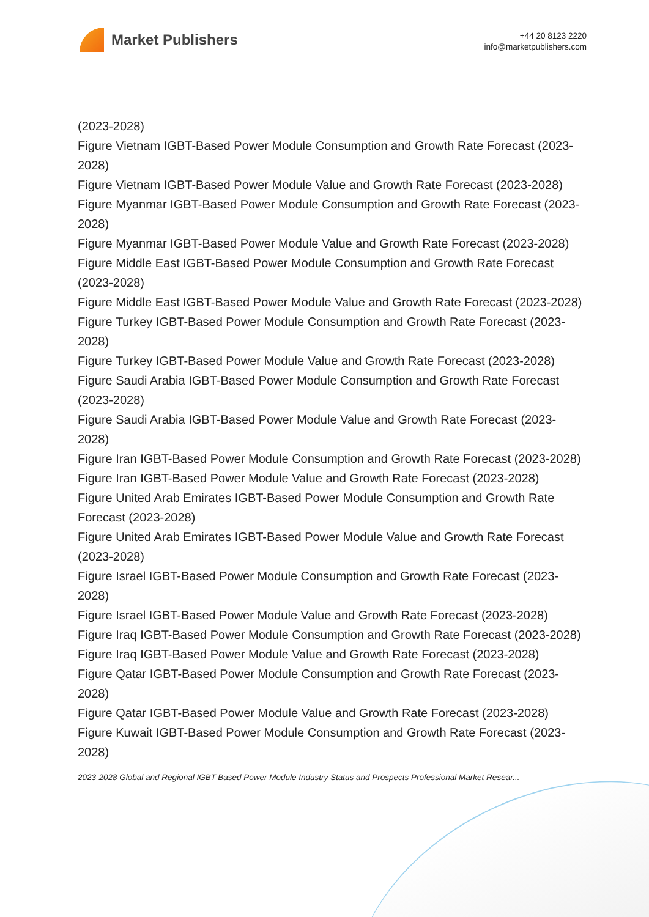Market Publishers
+44 20 8123 2220
info@marketpublishers.com
(2023-2028)
Figure Vietnam IGBT-Based Power Module Consumption and Growth Rate Forecast (2023-2028)
Figure Vietnam IGBT-Based Power Module Value and Growth Rate Forecast (2023-2028)
Figure Myanmar IGBT-Based Power Module Consumption and Growth Rate Forecast (2023-2028)
Figure Myanmar IGBT-Based Power Module Value and Growth Rate Forecast (2023-2028)
Figure Middle East IGBT-Based Power Module Consumption and Growth Rate Forecast (2023-2028)
Figure Middle East IGBT-Based Power Module Value and Growth Rate Forecast (2023-2028)
Figure Turkey IGBT-Based Power Module Consumption and Growth Rate Forecast (2023-2028)
Figure Turkey IGBT-Based Power Module Value and Growth Rate Forecast (2023-2028)
Figure Saudi Arabia IGBT-Based Power Module Consumption and Growth Rate Forecast (2023-2028)
Figure Saudi Arabia IGBT-Based Power Module Value and Growth Rate Forecast (2023-2028)
Figure Iran IGBT-Based Power Module Consumption and Growth Rate Forecast (2023-2028)
Figure Iran IGBT-Based Power Module Value and Growth Rate Forecast (2023-2028)
Figure United Arab Emirates IGBT-Based Power Module Consumption and Growth Rate Forecast (2023-2028)
Figure United Arab Emirates IGBT-Based Power Module Value and Growth Rate Forecast (2023-2028)
Figure Israel IGBT-Based Power Module Consumption and Growth Rate Forecast (2023-2028)
Figure Israel IGBT-Based Power Module Value and Growth Rate Forecast (2023-2028)
Figure Iraq IGBT-Based Power Module Consumption and Growth Rate Forecast (2023-2028)
Figure Iraq IGBT-Based Power Module Value and Growth Rate Forecast (2023-2028)
Figure Qatar IGBT-Based Power Module Consumption and Growth Rate Forecast (2023-2028)
Figure Qatar IGBT-Based Power Module Value and Growth Rate Forecast (2023-2028)
Figure Kuwait IGBT-Based Power Module Consumption and Growth Rate Forecast (2023-2028)
2023-2028 Global and Regional IGBT-Based Power Module Industry Status and Prospects Professional Market Resear...